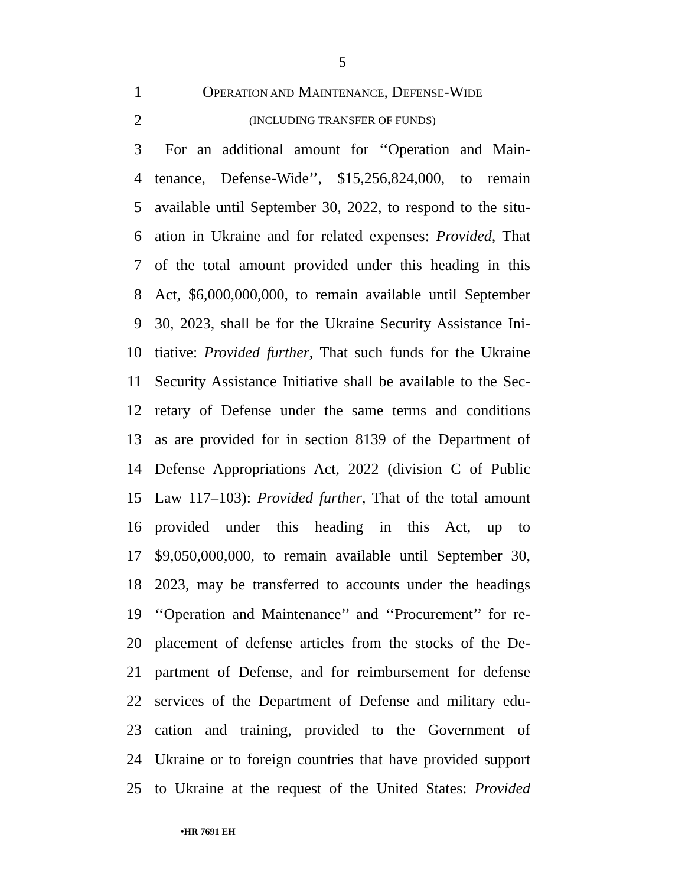5
1 OPERATION AND MAINTENANCE, DEFENSE-WIDE
2 (INCLUDING TRANSFER OF FUNDS)
3 For an additional amount for ‘‘Operation and Main-
4 tenance, Defense-Wide’’, $15,256,824,000, to remain
5 available until September 30, 2022, to respond to the situ-
6 ation in Ukraine and for related expenses: Provided, That
7 of the total amount provided under this heading in this
8 Act, $6,000,000,000, to remain available until September
9 30, 2023, shall be for the Ukraine Security Assistance Ini-
10 tiative: Provided further, That such funds for the Ukraine
11 Security Assistance Initiative shall be available to the Sec-
12 retary of Defense under the same terms and conditions
13 as are provided for in section 8139 of the Department of
14 Defense Appropriations Act, 2022 (division C of Public
15 Law 117–103): Provided further, That of the total amount
16 provided under this heading in this Act, up to
17 $9,050,000,000, to remain available until September 30,
18 2023, may be transferred to accounts under the headings
19 ‘‘Operation and Maintenance’’ and ‘‘Procurement’’ for re-
20 placement of defense articles from the stocks of the De-
21 partment of Defense, and for reimbursement for defense
22 services of the Department of Defense and military edu-
23 cation and training, provided to the Government of
24 Ukraine or to foreign countries that have provided support
25 to Ukraine at the request of the United States: Provided
•HR 7691 EH